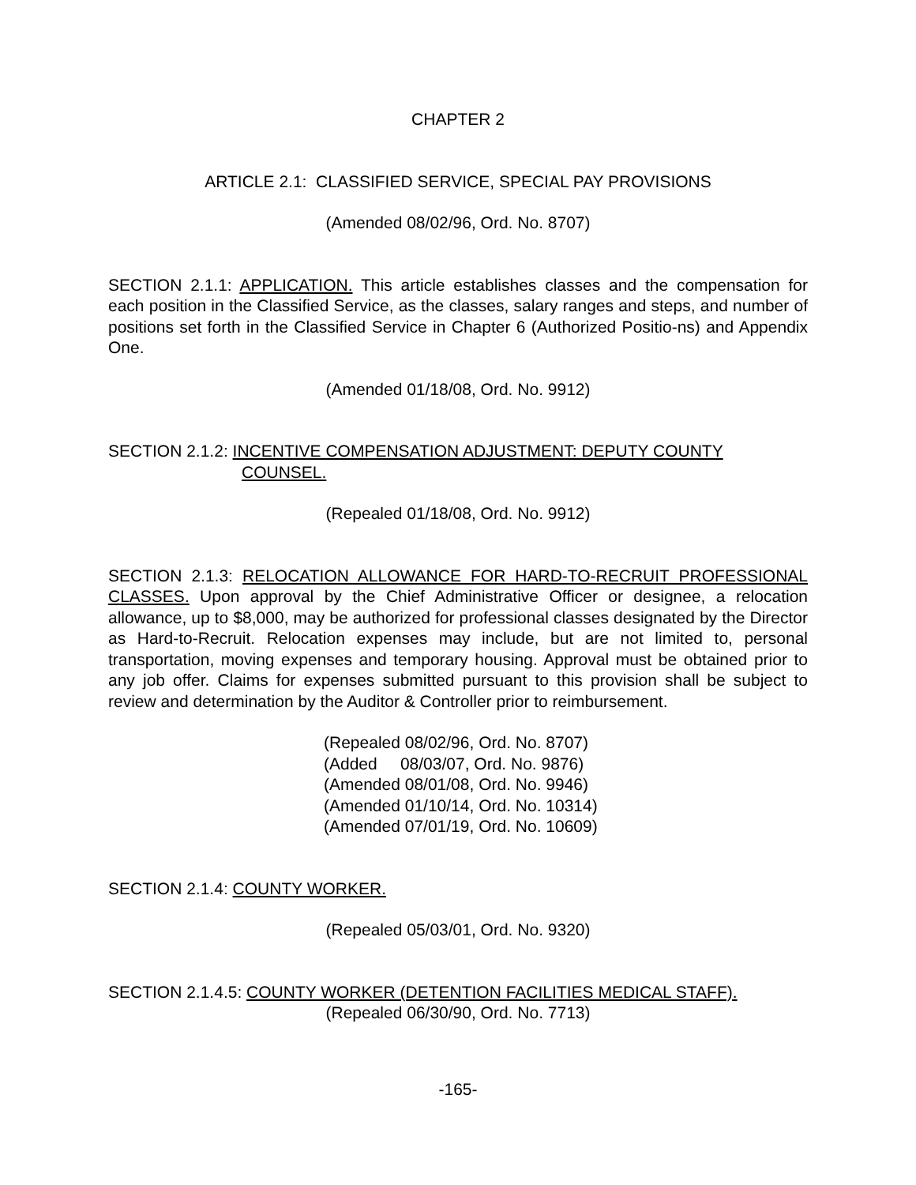CHAPTER 2
ARTICLE 2.1: CLASSIFIED SERVICE, SPECIAL PAY PROVISIONS
(Amended 08/02/96, Ord. No. 8707)
SECTION 2.1.1: APPLICATION. This article establishes classes and the compensation for each position in the Classified Service, as the classes, salary ranges and steps, and number of positions set forth in the Classified Service in Chapter 6 (Authorized Positio-ns) and Appendix One.
(Amended 01/18/08, Ord. No. 9912)
SECTION 2.1.2: INCENTIVE COMPENSATION ADJUSTMENT: DEPUTY COUNTY
COUNSEL.
(Repealed 01/18/08, Ord. No. 9912)
SECTION 2.1.3: RELOCATION ALLOWANCE FOR HARD-TO-RECRUIT PROFESSIONAL CLASSES. Upon approval by the Chief Administrative Officer or designee, a relocation allowance, up to $8,000, may be authorized for professional classes designated by the Director as Hard-to-Recruit. Relocation expenses may include, but are not limited to, personal transportation, moving expenses and temporary housing. Approval must be obtained prior to any job offer. Claims for expenses submitted pursuant to this provision shall be subject to review and determination by the Auditor & Controller prior to reimbursement.
(Repealed 08/02/96, Ord. No. 8707)
(Added 08/03/07, Ord. No. 9876)
(Amended 08/01/08, Ord. No. 9946)
(Amended 01/10/14, Ord. No. 10314)
(Amended 07/01/19, Ord. No. 10609)
SECTION 2.1.4: COUNTY WORKER.
(Repealed 05/03/01, Ord. No. 9320)
SECTION 2.1.4.5: COUNTY WORKER (DETENTION FACILITIES MEDICAL STAFF).
(Repealed 06/30/90, Ord. No. 7713)
-165-